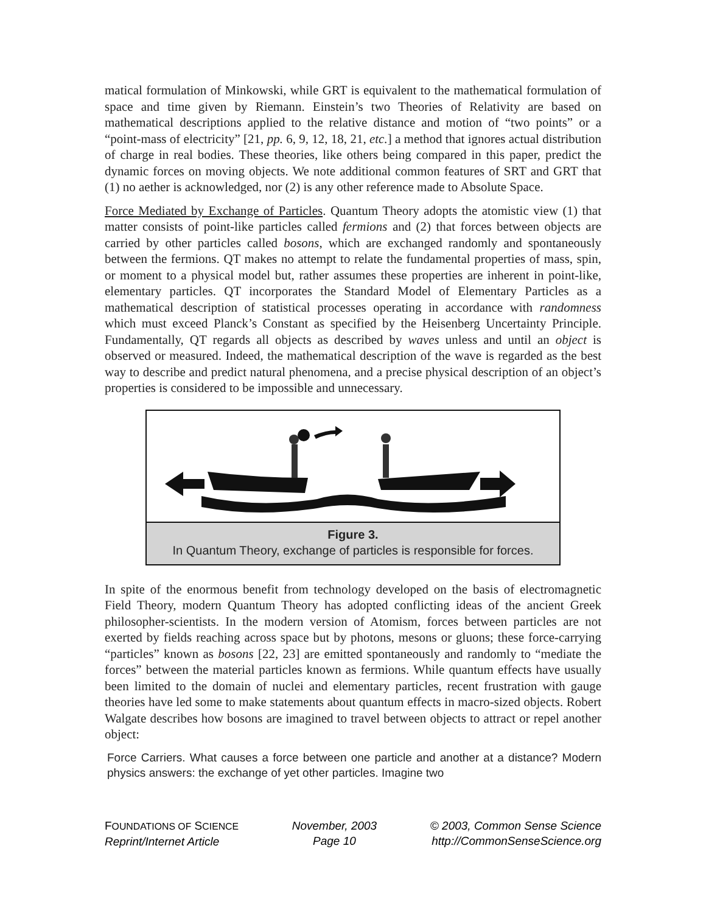matical formulation of Minkowski, while GRT is equivalent to the mathematical formulation of space and time given by Riemann. Einstein’s two Theories of Relativity are based on mathematical descriptions applied to the relative distance and motion of “two points” or a “point-mass of electricity” [21, pp. 6, 9, 12, 18, 21, etc.] a method that ignores actual distribution of charge in real bodies. These theories, like others being compared in this paper, predict the dynamic forces on moving objects. We note additional common features of SRT and GRT that (1) no aether is acknowledged, nor (2) is any other reference made to Absolute Space.
Force Mediated by Exchange of Particles. Quantum Theory adopts the atomistic view (1) that matter consists of point-like particles called fermions and (2) that forces between objects are carried by other particles called bosons, which are exchanged randomly and spontaneously between the fermions. QT makes no attempt to relate the fundamental properties of mass, spin, or moment to a physical model but, rather assumes these properties are inherent in point-like, elementary particles. QT incorporates the Standard Model of Elementary Particles as a mathematical description of statistical processes operating in accordance with randomness which must exceed Planck’s Constant as specified by the Heisenberg Uncertainty Principle. Fundamentally, QT regards all objects as described by waves unless and until an object is observed or measured. Indeed, the mathematical description of the wave is regarded as the best way to describe and predict natural phenomena, and a precise physical description of an object’s properties is considered to be impossible and unnecessary.
Figure 3.
In Quantum Theory, exchange of particles is responsible for forces.
In spite of the enormous benefit from technology developed on the basis of electromagnetic Field Theory, modern Quantum Theory has adopted conflicting ideas of the ancient Greek philosopher-scientists. In the modern version of Atomism, forces between particles are not exerted by fields reaching across space but by photons, mesons or gluons; these force-carrying “particles” known as bosons [22, 23] are emitted spontaneously and randomly to “mediate the forces” between the material particles known as fermions. While quantum effects have usually been limited to the domain of nuclei and elementary particles, recent frustration with gauge theories have led some to make statements about quantum effects in macro-sized objects. Robert Walgate describes how bosons are imagined to travel between objects to attract or repel another object:
Force Carriers. What causes a force between one particle and another at a distance? Modern physics answers: the exchange of yet other particles. Imagine two
FOUNDATIONS OF SCIENCE
Reprint/Internet Article
November, 2003
Page 10
© 2003, Common Sense Science
http://CommonSenseScience.org